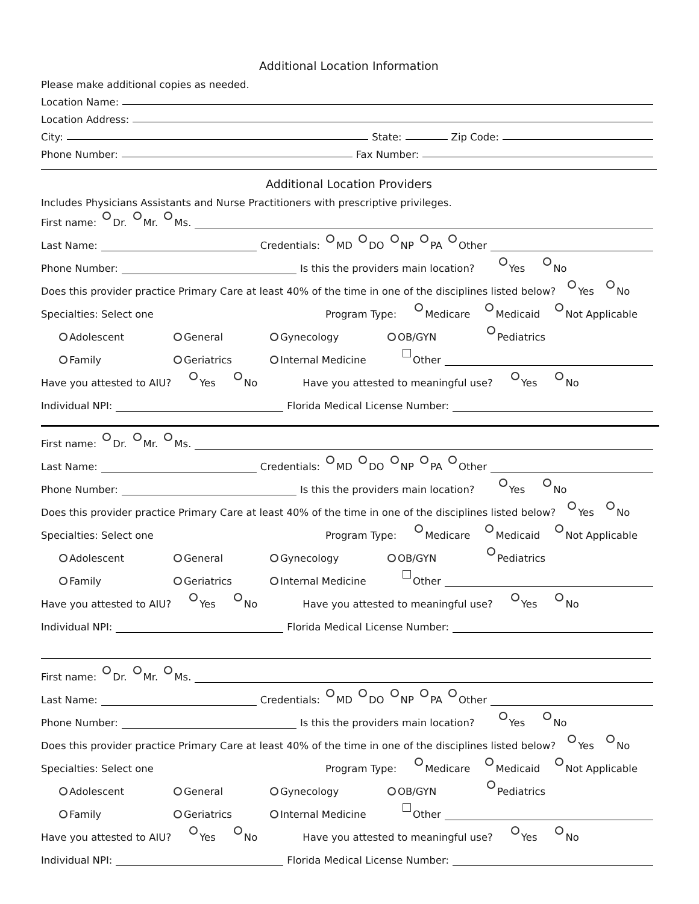Additional Location Information
Please make additional copies as needed.
Location Name:
Location Address:
City: State: Zip Code:
Phone Number: Fax Number:
Additional Location Providers
Includes Physicians Assistants and Nurse Practitioners with prescriptive privileges.
First name: Dr. Mr. Ms.
Last Name: Credentials: MD DO NP PA Other
Phone Number: Is this the providers main location? Yes No
Does this provider practice Primary Care at least 40% of the time in one of the disciplines listed below? Yes No
Specialties: Select one Program Type: Medicare Medicaid Not Applicable
Adolescent General Gynecology OB/GYN Pediatrics
Family Geriatrics Internal Medicine Other
Have you attested to AIU? Yes No Have you attested to meaningful use? Yes No
Individual NPI: Florida Medical License Number:
First name: Dr. Mr. Ms.
Last Name: Credentials: MD DO NP PA Other
Phone Number: Is this the providers main location? Yes No
Does this provider practice Primary Care at least 40% of the time in one of the disciplines listed below? Yes No
Specialties: Select one Program Type: Medicare Medicaid Not Applicable
Adolescent General Gynecology OB/GYN Pediatrics
Family Geriatrics Internal Medicine Other
Have you attested to AIU? Yes No Have you attested to meaningful use? Yes No
Individual NPI: Florida Medical License Number:
First name: Dr. Mr. Ms.
Last Name: Credentials: MD DO NP PA Other
Phone Number: Is this the providers main location? Yes No
Does this provider practice Primary Care at least 40% of the time in one of the disciplines listed below? Yes No
Specialties: Select one Program Type: Medicare Medicaid Not Applicable
Adolescent General Gynecology OB/GYN Pediatrics
Family Geriatrics Internal Medicine Other
Have you attested to AIU? Yes No Have you attested to meaningful use? Yes No
Individual NPI: Florida Medical License Number: